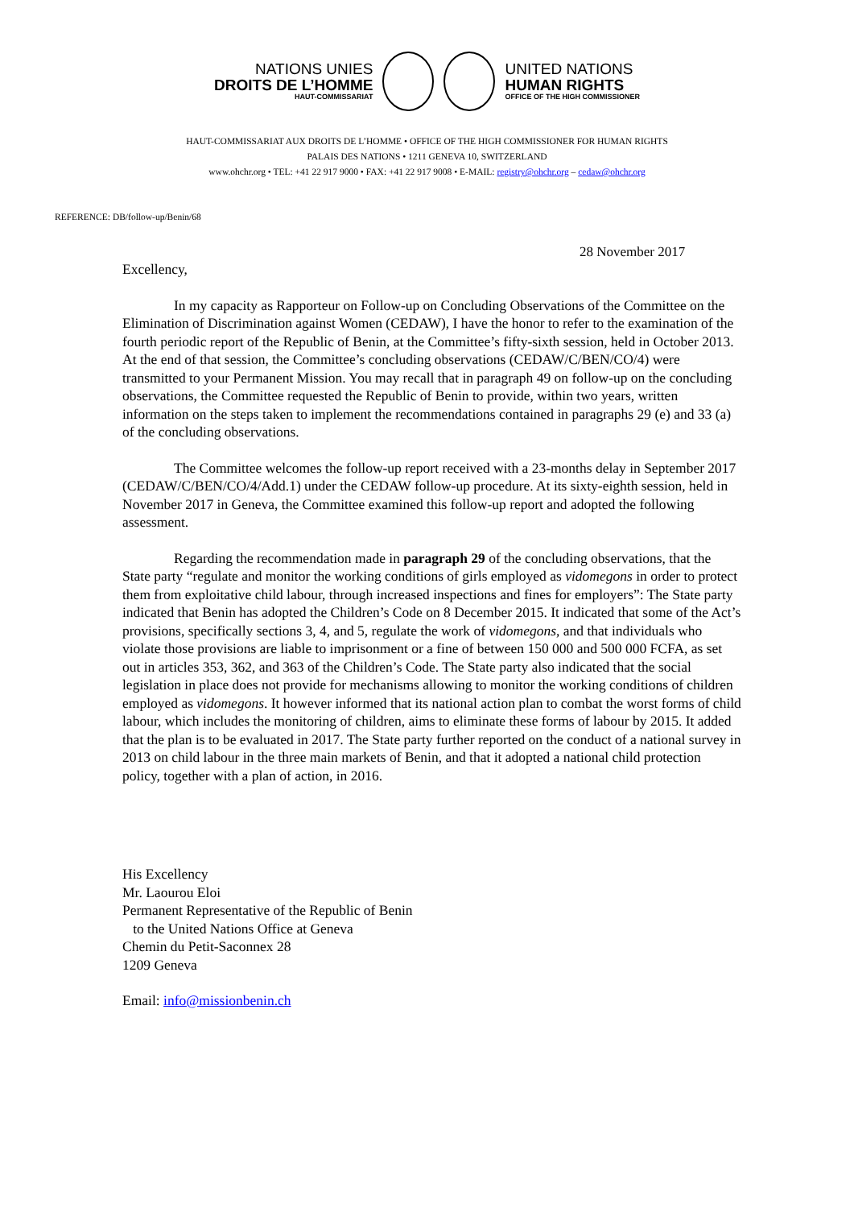NATIONS UNIES
DROITS DE L’HOMME
HAUT-COMMISSARIAT
UNITED NATIONS
HUMAN RIGHTS
OFFICE OF THE HIGH COMMISSIONER
HAUT-COMMISSARIAT AUX DROITS DE L’HOMME • OFFICE OF THE HIGH COMMISSIONER FOR HUMAN RIGHTS
PALAIS DES NATIONS • 1211 GENEVA 10, SWITZERLAND
www.ohchr.org • TEL: +41 22 917 9000 • FAX: +41 22 917 9008 • E-MAIL: registry@ohchr.org – cedaw@ohchr.org
REFERENCE: DB/follow-up/Benin/68
28 November 2017
Excellency,
In my capacity as Rapporteur on Follow-up on Concluding Observations of the Committee on the Elimination of Discrimination against Women (CEDAW), I have the honor to refer to the examination of the fourth periodic report of the Republic of Benin, at the Committee’s fifty-sixth session, held in October 2013. At the end of that session, the Committee’s concluding observations (CEDAW/C/BEN/CO/4) were transmitted to your Permanent Mission. You may recall that in paragraph 49 on follow-up on the concluding observations, the Committee requested the Republic of Benin to provide, within two years, written information on the steps taken to implement the recommendations contained in paragraphs 29 (e) and 33 (a) of the concluding observations.
The Committee welcomes the follow-up report received with a 23-months delay in September 2017 (CEDAW/C/BEN/CO/4/Add.1) under the CEDAW follow-up procedure. At its sixty-eighth session, held in November 2017 in Geneva, the Committee examined this follow-up report and adopted the following assessment.
Regarding the recommendation made in paragraph 29 of the concluding observations, that the State party “regulate and monitor the working conditions of girls employed as vidomegons in order to protect them from exploitative child labour, through increased inspections and fines for employers”: The State party indicated that Benin has adopted the Children’s Code on 8 December 2015. It indicated that some of the Act’s provisions, specifically sections 3, 4, and 5, regulate the work of vidomegons, and that individuals who violate those provisions are liable to imprisonment or a fine of between 150 000 and 500 000 FCFA, as set out in articles 353, 362, and 363 of the Children’s Code. The State party also indicated that the social legislation in place does not provide for mechanisms allowing to monitor the working conditions of children employed as vidomegons. It however informed that its national action plan to combat the worst forms of child labour, which includes the monitoring of children, aims to eliminate these forms of labour by 2015. It added that the plan is to be evaluated in 2017. The State party further reported on the conduct of a national survey in 2013 on child labour in the three main markets of Benin, and that it adopted a national child protection policy, together with a plan of action, in 2016.
His Excellency
Mr. Laourou Eloi
Permanent Representative of the Republic of Benin
to the United Nations Office at Geneva
Chemin du Petit-Saconnex 28
1209 Geneva
Email: info@missionbenin.ch